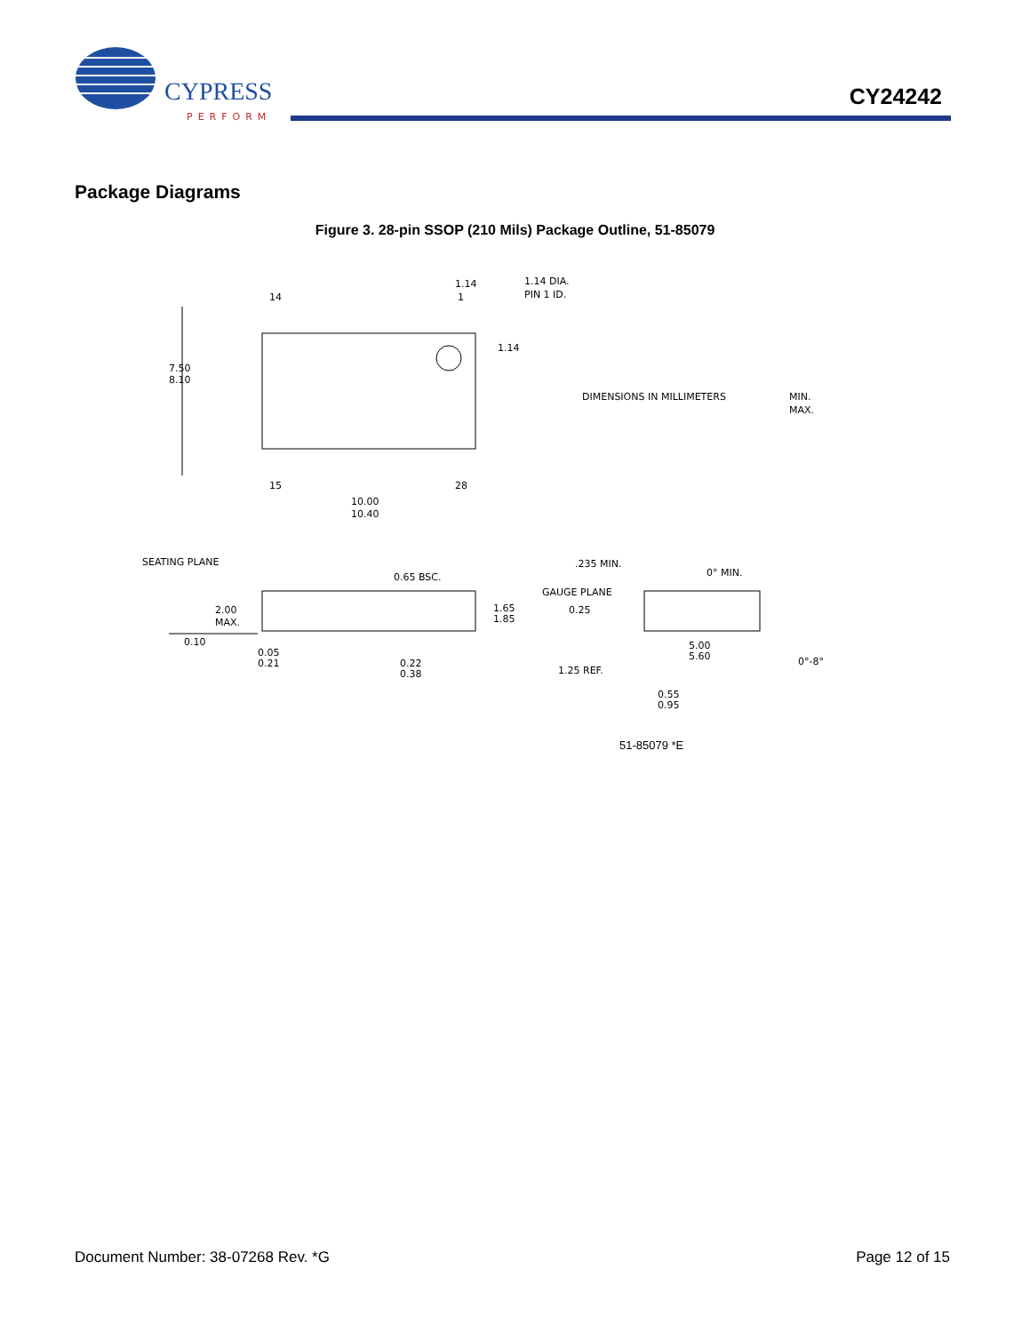CYPRESS
PERFORM
CY24242
Package Diagrams
Figure 3. 28-pin SSOP (210 Mils) Package Outline, 51-85079
14
1
1.14
1.14 DIA.
PIN 1 ID.
1.14
7.50
8.10
DIMENSIONS IN MILLIMETERS
MIN.
MAX.
15
28
10.00
10.40
SEATING PLANE
0.65 BSC.
2.00
MAX.
1.65
1.85
0.10
0.05
0.21
0.22
0.38
.235 MIN.
0° MIN.
GAUGE PLANE
0.25
5.00
5.60
1.25 REF.
0°-8°
0.55
0.95
51-85079 *E
Document Number: 38-07268 Rev. *G Page 12 of 15